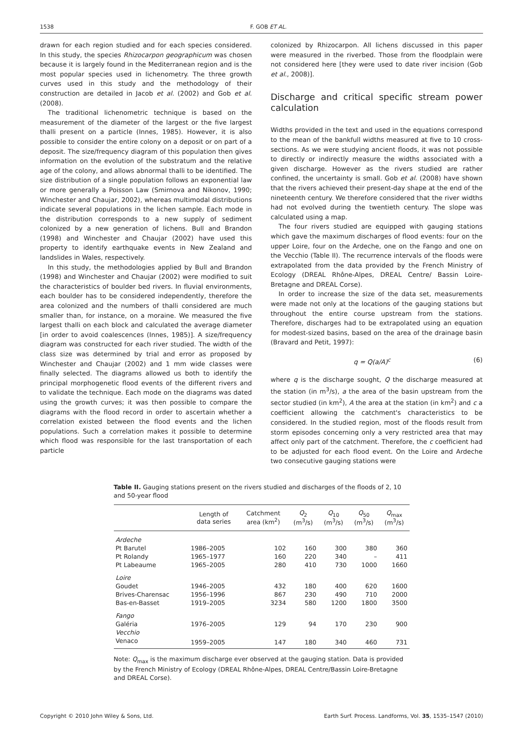1538 F. GOB ET AL.
drawn for each region studied and for each species considered. In this study, the species Rhizocarpon geographicum was chosen because it is largely found in the Mediterranean region and is the most popular species used in lichenometry. The three growth curves used in this study and the methodology of their construction are detailed in Jacob et al. (2002) and Gob et al. (2008).
The traditional lichenometric technique is based on the measurement of the diameter of the largest or the five largest thalli present on a particle (Innes, 1985). However, it is also possible to consider the entire colony on a deposit or on part of a deposit. The size/frequency diagram of this population then gives information on the evolution of the substratum and the relative age of the colony, and allows abnormal thalli to be identified. The size distribution of a single population follows an exponential law or more generally a Poisson Law (Smirnova and Nikonov, 1990; Winchester and Chaujar, 2002), whereas multimodal distributions indicate several populations in the lichen sample. Each mode in the distribution corresponds to a new supply of sediment colonized by a new generation of lichens. Bull and Brandon (1998) and Winchester and Chaujar (2002) have used this property to identify earthquake events in New Zealand and landslides in Wales, respectively.
In this study, the methodologies applied by Bull and Brandon (1998) and Winchester and Chaujar (2002) were modified to suit the characteristics of boulder bed rivers. In fluvial environments, each boulder has to be considered independently, therefore the area colonized and the numbers of thalli considered are much smaller than, for instance, on a moraine. We measured the five largest thalli on each block and calculated the average diameter [in order to avoid coalescences (Innes, 1985)]. A size/frequency diagram was constructed for each river studied. The width of the class size was determined by trial and error as proposed by Winchester and Chaujar (2002) and 1 mm wide classes were finally selected. The diagrams allowed us both to identify the principal morphogenetic flood events of the different rivers and to validate the technique. Each mode on the diagrams was dated using the growth curves; it was then possible to compare the diagrams with the flood record in order to ascertain whether a correlation existed between the flood events and the lichen populations. Such a correlation makes it possible to determine which flood was responsible for the last transportation of each particle
colonized by Rhizocarpon. All lichens discussed in this paper were measured in the riverbed. Those from the floodplain were not considered here [they were used to date river incision (Gob et al., 2008)].
Discharge and critical specific stream power calculation
Widths provided in the text and used in the equations correspond to the mean of the bankfull widths measured at five to 10 cross-sections. As we were studying ancient floods, it was not possible to directly or indirectly measure the widths associated with a given discharge. However as the rivers studied are rather confined, the uncertainty is small. Gob et al. (2008) have shown that the rivers achieved their present-day shape at the end of the nineteenth century. We therefore considered that the river widths had not evolved during the twentieth century. The slope was calculated using a map.
The four rivers studied are equipped with gauging stations which gave the maximum discharges of flood events: four on the upper Loire, four on the Ardeche, one on the Fango and one on the Vecchio (Table II). The recurrence intervals of the floods were extrapolated from the data provided by the French Ministry of Ecology (DREAL Rhône-Alpes, DREAL Centre/ Bassin Loire-Bretagne and DREAL Corse).
In order to increase the size of the data set, measurements were made not only at the locations of the gauging stations but throughout the entire course upstream from the stations. Therefore, discharges had to be extrapolated using an equation for modest-sized basins, based on the area of the drainage basin (Bravard and Petit, 1997):
q = Q(a/A)<sup>c</sup> (6)
where q is the discharge sought, Q the discharge measured at the station (in m<sup>3</sup>/s), a the area of the basin upstream from the sector studied (in km<sup>2</sup>), A the area at the station (in km<sup>2</sup>) and c a coefficient allowing the catchment's characteristics to be considered. In the studied region, most of the floods result from storm episodes concerning only a very restricted area that may affect only part of the catchment. Therefore, the c coefficient had to be adjusted for each flood event. On the Loire and Ardeche two consecutive gauging stations were
Table II. Gauging stations present on the rivers studied and discharges of the floods of 2, 10 and 50-year flood
| | Length of data series | Catchment area (km<sup>2</sup>) | Q<sub>2</sub> (m<sup>3</sup>/s) | Q<sub>10</sub> (m<sup>3</sup>/s) | Q<sub>50</sub> (m<sup>3</sup>/s) | Q<sub>max</sub> (m<sup>3</sup>/s) |
| --- | --- | --- | --- | --- | --- | --- |
| Ardeche | | | | | | |
| Pt Barutel | 1986–2005 | 102 | 160 | 300 | 380 | 360 |
| Pt Rolandy | 1965–1977 | 160 | 220 | 340 | – | 411 |
| Pt Labeaume | 1965–2005 | 280 | 410 | 730 | 1000 | 1660 |
| Loire | | | | | | |
| Goudet | 1946–2005 | 432 | 180 | 400 | 620 | 1600 |
| Brives-Charensac | 1956–1996 | 867 | 230 | 490 | 710 | 2000 |
| Bas-en-Basset | 1919–2005 | 3234 | 580 | 1200 | 1800 | 3500 |
| Fango | | | | | | |
| Galéria | 1976–2005 | 129 | 94 | 170 | 230 | 900 |
| Vecchio | | | | | | |
| Venaco | 1959–2005 | 147 | 180 | 340 | 460 | 731 |
Note: Q<sub>max</sub> is the maximum discharge ever observed at the gauging station. Data is provided by the French Ministry of Ecology (DREAL Rhône-Alpes, DREAL Centre/Bassin Loire-Bretagne and DREAL Corse).
Copyright © 2010 John Wiley & Sons, Ltd. Earth Surf. Process. Landforms, Vol. 35, 1535–1547 (2010)